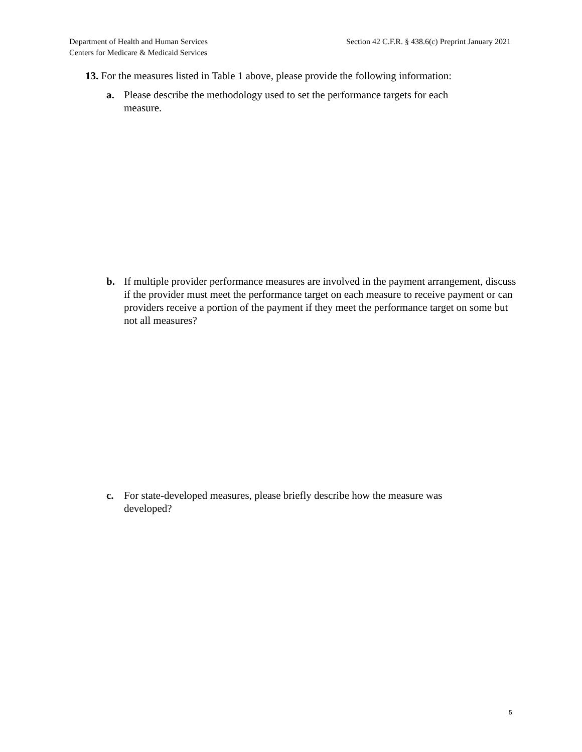Department of Health and Human Services
Centers for Medicare & Medicaid Services
Section 42 C.F.R. § 438.6(c) Preprint January 2021
13. For the measures listed in Table 1 above, please provide the following information:
a. Please describe the methodology used to set the performance targets for each
measure.
b. If multiple provider performance measures are involved in the payment arrangement, discuss if the provider must meet the performance target on each measure to receive payment or can providers receive a portion of the payment if they meet the performance target on some but not all measures?
c. For state-developed measures, please briefly describe how the measure was
developed?
5